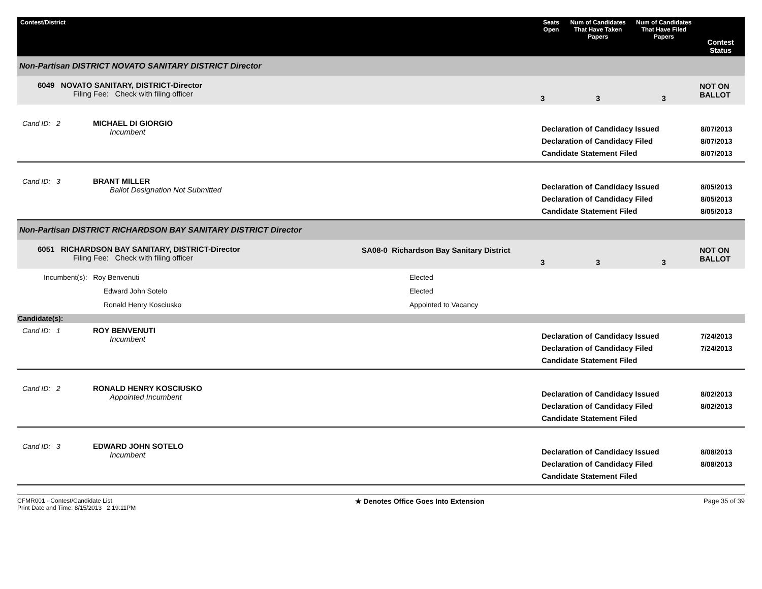| Contest/District | | Seats Open | Num of Candidates That Have Taken Papers | Num of Candidates That Have Filed Papers | Contest Status |
| --- | --- | --- | --- | --- | --- |
| Non-Partisan DISTRICT NOVATO SANITARY DISTRICT Director | | | | | |
| 6049 NOVATO SANITARY, DISTRICT-Director Filing Fee: Check with filing officer | | 3 | 3 | 3 | NOT ON BALLOT |
| Cand ID: 2 MICHAEL DI GIORGIO Incumbent | | Declaration of Candidacy Issued Declaration of Candidacy Filed Candidate Statement Filed | | | 8/07/2013 8/07/2013 8/07/2013 |
| Cand ID: 3 BRANT MILLER Ballot Designation Not Submitted | | Declaration of Candidacy Issued Declaration of Candidacy Filed Candidate Statement Filed | | | 8/05/2013 8/05/2013 8/05/2013 |
| Non-Partisan DISTRICT RICHARDSON BAY SANITARY DISTRICT Director | | | | | |
| 6051 RICHARDSON BAY SANITARY, DISTRICT-Director Filing Fee: Check with filing officer | SA08-0 Richardson Bay Sanitary District | 3 | 3 | 3 | NOT ON BALLOT |
| Incumbent(s): Roy Benvenuti Edward John Sotelo Ronald Henry Kosciusko | Elected Elected Appointed to Vacancy | | | | |
| Candidate(s): | | | | | |
| Cand ID: 1 ROY BENVENUTI Incumbent | | Declaration of Candidacy Issued Declaration of Candidacy Filed Candidate Statement Filed | | | 7/24/2013 7/24/2013 |
| Cand ID: 2 RONALD HENRY KOSCIUSKO Appointed Incumbent | | Declaration of Candidacy Issued Declaration of Candidacy Filed Candidate Statement Filed | | | 8/02/2013 8/02/2013 |
| Cand ID: 3 EDWARD JOHN SOTELO Incumbent | | Declaration of Candidacy Issued Declaration of Candidacy Filed Candidate Statement Filed | | | 8/08/2013 8/08/2013 |
CFMR001 - Contest/Candidate List
Print Date and Time: 8/15/2013 2:19:11PM
★ Denotes Office Goes Into Extension
Page 35 of 39